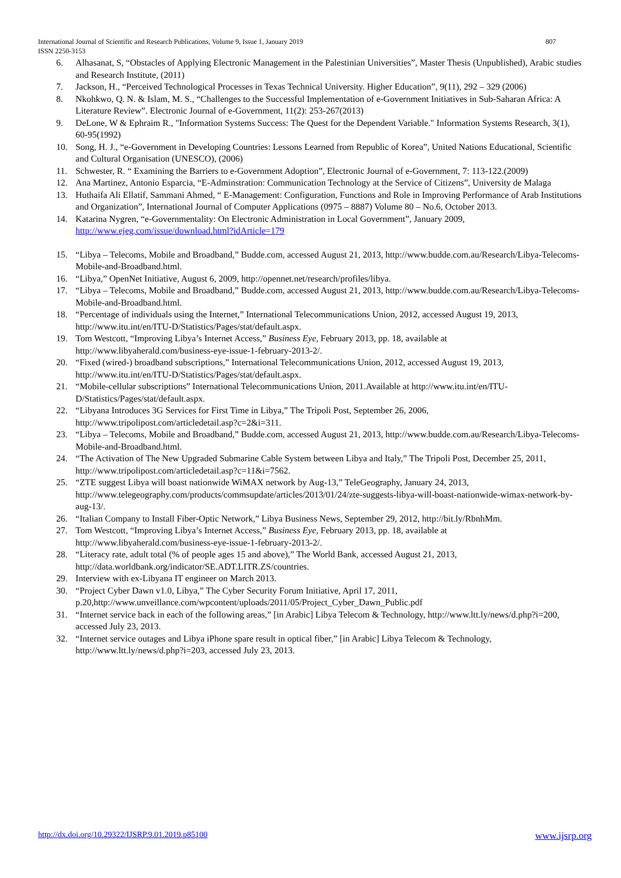807 International Journal of Scientific and Research Publications, Volume 9, Issue 1, January 2019
ISSN 2250-3153
6. Alhasanat, S, “Obstacles of Applying Electronic Management in the Palestinian Universities”, Master Thesis (Unpublished), Arabic studies and Research Institute, (2011)
7. Jackson, H., “Perceived Technological Processes in Texas Technical University. Higher Education”, 9(11), 292 – 329 (2006)
8. Nkohkwo, Q. N. & Islam, M. S., “Challenges to the Successful Implementation of e-Government Initiatives in Sub-Saharan Africa: A Literature Review”. Electronic Journal of e-Government, 11(2): 253-267(2013)
9. DeLone, W & Ephraim R., "Information Systems Success: The Quest for the Dependent Variable." Information Systems Research, 3(1), 60-95(1992)
10. Song, H. J., “e-Government in Developing Countries: Lessons Learned from Republic of Korea”, United Nations Educational, Scientific and Cultural Organisation (UNESCO), (2006)
11. Schwester, R. “ Examining the Barriers to e-Government Adoption”, Electronic Journal of e-Government, 7: 113-122.(2009)
12. Ana Martinez, Antonio Esparcia, “E-Adminstration: Communication Technology at the Service of Citizens”, University de Malaga
13. Huthaifa Ali Ellatif, Sammani Ahmed, “ E-Management: Configuration, Functions and Role in Improving Performance of Arab Institutions and Organization”, International Journal of Computer Applications (0975 – 8887) Volume 80 – No.6, October 2013.
14. Katarina Nygren, “e-Governmentality: On Electronic Administration in Local Government”, January 2009, http://www.ejeg.com/issue/download.html?idArticle=179
15. “Libya – Telecoms, Mobile and Broadband,” Budde.com, accessed August 21, 2013, http://www.budde.com.au/Research/Libya-Telecoms-Mobile-and-Broadband.html.
16. “Libya,” OpenNet Initiative, August 6, 2009, http://opennet.net/research/profiles/libya.
17. “Libya – Telecoms, Mobile and Broadband,” Budde.com, accessed August 21, 2013, http://www.budde.com.au/Research/Libya-Telecoms-Mobile-and-Broadband.html.
18. “Percentage of individuals using the Internet,” International Telecommunications Union, 2012, accessed August 19, 2013, http://www.itu.int/en/ITU-D/Statistics/Pages/stat/default.aspx.
19. Tom Westcott, “Improving Libya’s Internet Access,” Business Eye, February 2013, pp. 18, available at http://www.libyaherald.com/business-eye-issue-1-february-2013-2/.
20. “Fixed (wired-) broadband subscriptions,” International Telecommunications Union, 2012, accessed August 19, 2013, http://www.itu.int/en/ITU-D/Statistics/Pages/stat/default.aspx.
21. “Mobile-cellular subscriptions” International Telecommunications Union, 2011.Available at http://www.itu.int/en/ITU-D/Statistics/Pages/stat/default.aspx.
22. “Libyana Introduces 3G Services for First Time in Libya,” The Tripoli Post, September 26, 2006, http://www.tripolipost.com/articledetail.asp?c=2&i=311.
23. “Libya – Telecoms, Mobile and Broadband,” Budde.com, accessed August 21, 2013, http://www.budde.com.au/Research/Libya-Telecoms-Mobile-and-Broadband.html.
24. “The Activation of The New Upgraded Submarine Cable System between Libya and Italy,” The Tripoli Post, December 25, 2011, http://www.tripolipost.com/articledetail.asp?c=11&i=7562.
25. “ZTE suggest Libya will boast nationwide WiMAX network by Aug-13,” TeleGeography, January 24, 2013, http://www.telegeography.com/products/commsupdate/articles/2013/01/24/zte-suggests-libya-will-boast-nationwide-wimax-network-by-aug-13/.
26. “Italian Company to Install Fiber-Optic Network,” Libya Business News, September 29, 2012, http://bit.ly/RbnhMm.
27. Tom Westcott, “Improving Libya’s Internet Access,” Business Eye, February 2013, pp. 18, available at http://www.libyaherald.com/business-eye-issue-1-february-2013-2/.
28. “Literacy rate, adult total (% of people ages 15 and above),” The World Bank, accessed August 21, 2013, http://data.worldbank.org/indicator/SE.ADT.LITR.ZS/countries.
29. Interview with ex-Libyana IT engineer on March 2013.
30. “Project Cyber Dawn v1.0, Libya,” The Cyber Security Forum Initiative, April 17, 2011, p.20,http://www.unveillance.com/wpcontent/uploads/2011/05/Project_Cyber_Dawn_Public.pdf
31. “Internet service back in each of the following areas,” [in Arabic] Libya Telecom & Technology, http://www.ltt.ly/news/d.php?i=200, accessed July 23, 2013.
32. “Internet service outages and Libya iPhone spare result in optical fiber,” [in Arabic] Libya Telecom & Technology, http://www.ltt.ly/news/d.php?i=203, accessed July 23, 2013.
www.ijsrp.org http://dx.doi.org/10.29322/IJSRP.9.01.2019.p85100